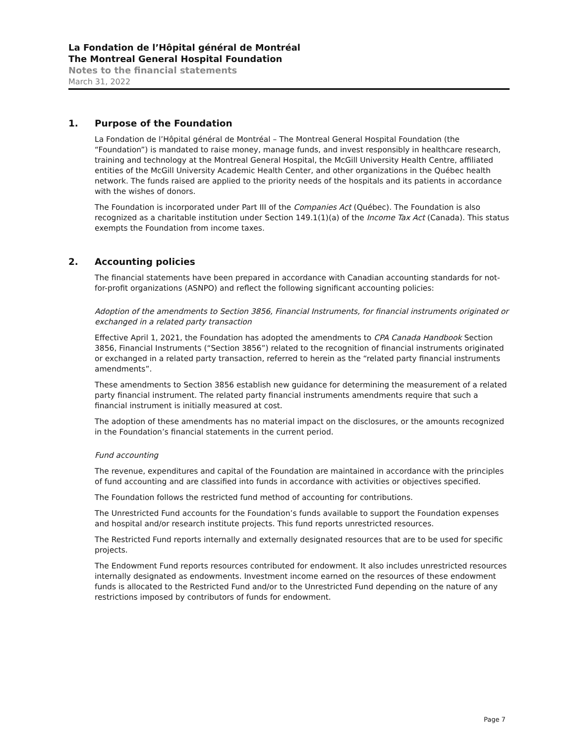La Fondation de l’Hôpital général de Montréal
The Montreal General Hospital Foundation
Notes to the financial statements
March 31, 2022
1. Purpose of the Foundation
La Fondation de l’Hôpital général de Montréal – The Montreal General Hospital Foundation (the “Foundation”) is mandated to raise money, manage funds, and invest responsibly in healthcare research, training and technology at the Montreal General Hospital, the McGill University Health Centre, affiliated entities of the McGill University Academic Health Center, and other organizations in the Québec health network. The funds raised are applied to the priority needs of the hospitals and its patients in accordance with the wishes of donors.
The Foundation is incorporated under Part III of the Companies Act (Québec). The Foundation is also recognized as a charitable institution under Section 149.1(1)(a) of the Income Tax Act (Canada). This status exempts the Foundation from income taxes.
2. Accounting policies
The financial statements have been prepared in accordance with Canadian accounting standards for not-for-profit organizations (ASNPO) and reflect the following significant accounting policies:
Adoption of the amendments to Section 3856, Financial Instruments, for financial instruments originated or exchanged in a related party transaction
Effective April 1, 2021, the Foundation has adopted the amendments to CPA Canada Handbook Section 3856, Financial Instruments (“Section 3856”) related to the recognition of financial instruments originated or exchanged in a related party transaction, referred to herein as the “related party financial instruments amendments”.
These amendments to Section 3856 establish new guidance for determining the measurement of a related party financial instrument. The related party financial instruments amendments require that such a financial instrument is initially measured at cost.
The adoption of these amendments has no material impact on the disclosures, or the amounts recognized in the Foundation’s financial statements in the current period.
Fund accounting
The revenue, expenditures and capital of the Foundation are maintained in accordance with the principles of fund accounting and are classified into funds in accordance with activities or objectives specified.
The Foundation follows the restricted fund method of accounting for contributions.
The Unrestricted Fund accounts for the Foundation’s funds available to support the Foundation expenses and hospital and/or research institute projects. This fund reports unrestricted resources.
The Restricted Fund reports internally and externally designated resources that are to be used for specific projects.
The Endowment Fund reports resources contributed for endowment. It also includes unrestricted resources internally designated as endowments. Investment income earned on the resources of these endowment funds is allocated to the Restricted Fund and/or to the Unrestricted Fund depending on the nature of any restrictions imposed by contributors of funds for endowment.
Page 7